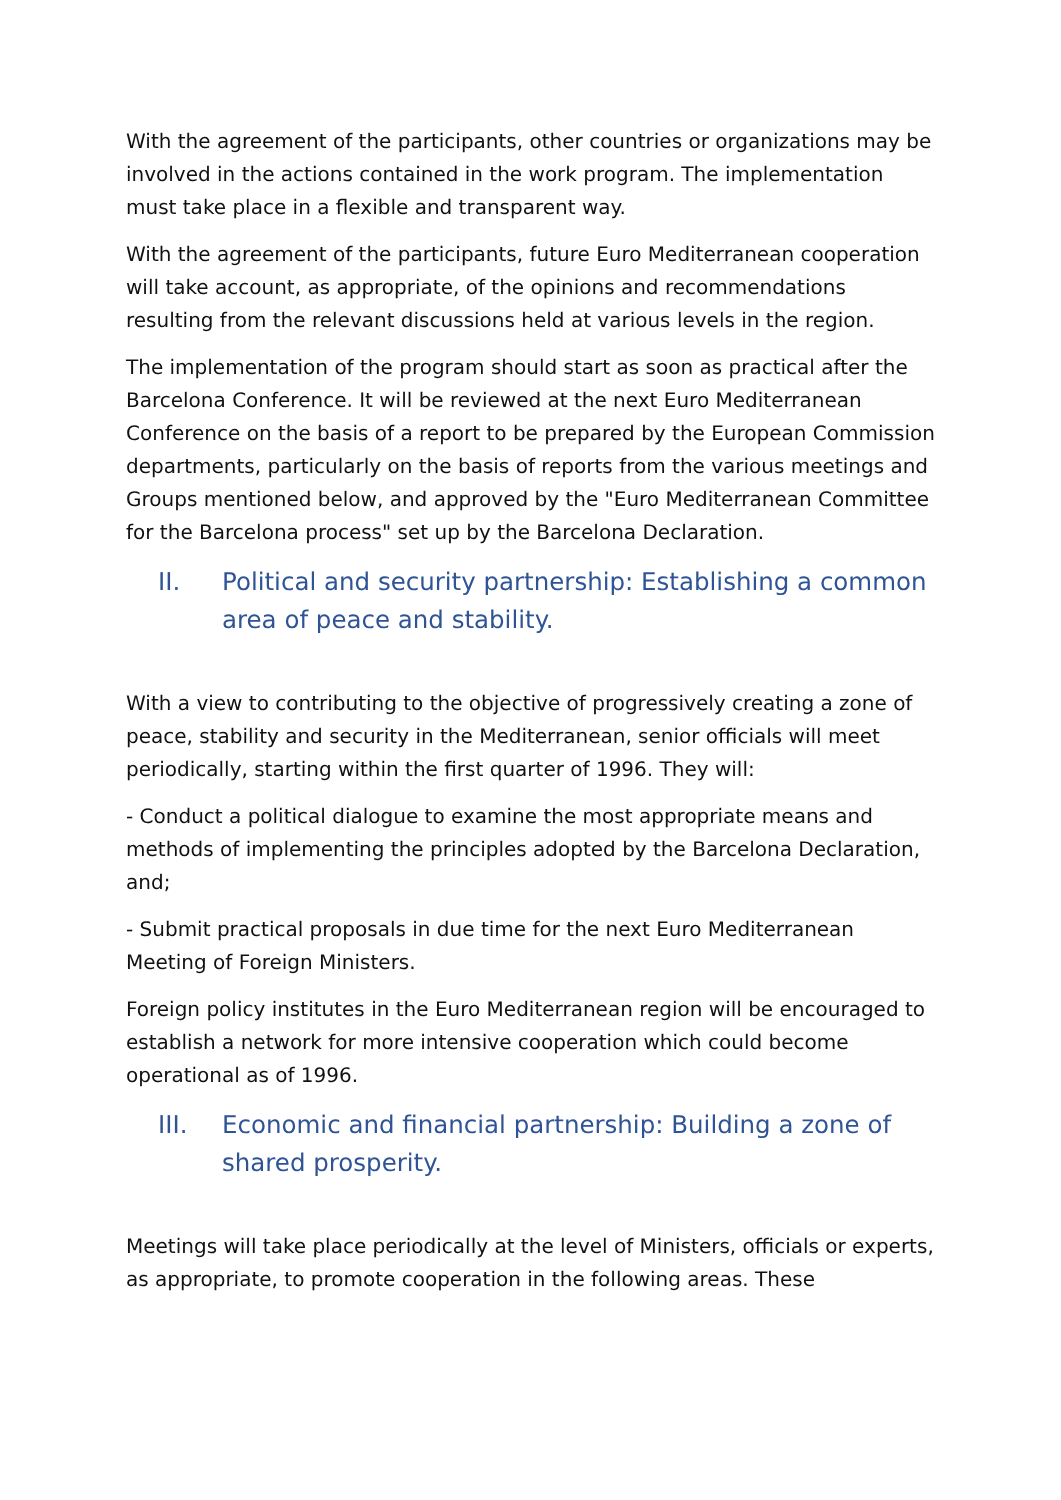With the agreement of the participants, other countries or organizations may be involved in the actions contained in the work program. The implementation must take place in a flexible and transparent way.
With the agreement of the participants, future Euro Mediterranean cooperation will take account, as appropriate, of the opinions and recommendations resulting from the relevant discussions held at various levels in the region.
The implementation of the program should start as soon as practical after the Barcelona Conference. It will be reviewed at the next Euro Mediterranean Conference on the basis of a report to be prepared by the European Commission departments, particularly on the basis of reports from the various meetings and Groups mentioned below, and approved by the "Euro Mediterranean Committee for the Barcelona process" set up by the Barcelona Declaration.
II. Political and security partnership: Establishing a common area of peace and stability.
With a view to contributing to the objective of progressively creating a zone of peace, stability and security in the Mediterranean, senior officials will meet periodically, starting within the first quarter of 1996. They will:
- Conduct a political dialogue to examine the most appropriate means and methods of implementing the principles adopted by the Barcelona Declaration, and;
- Submit practical proposals in due time for the next Euro Mediterranean Meeting of Foreign Ministers.
Foreign policy institutes in the Euro Mediterranean region will be encouraged to establish a network for more intensive cooperation which could become operational as of 1996.
III. Economic and financial partnership: Building a zone of shared prosperity.
Meetings will take place periodically at the level of Ministers, officials or experts, as appropriate, to promote cooperation in the following areas. These